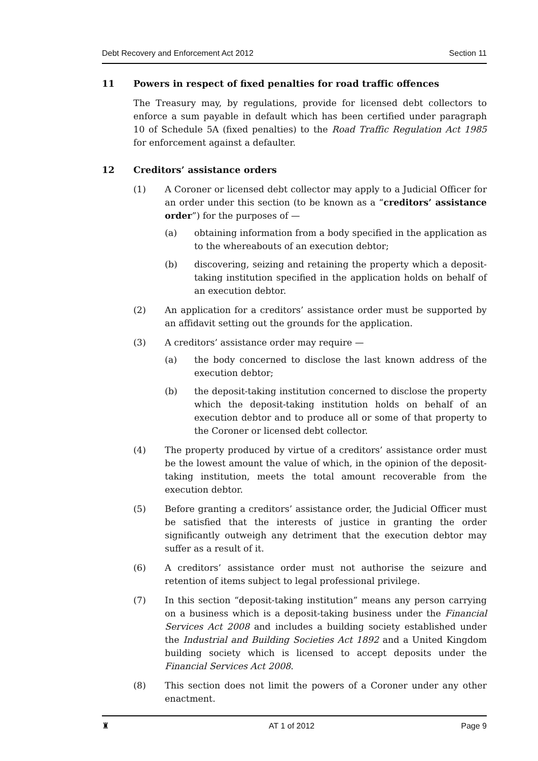Debt Recovery and Enforcement Act 2012 Section 11
11 Powers in respect of fixed penalties for road traffic offences
The Treasury may, by regulations, provide for licensed debt collectors to enforce a sum payable in default which has been certified under paragraph 10 of Schedule 5A (fixed penalties) to the Road Traffic Regulation Act 1985 for enforcement against a defaulter.
12 Creditors’ assistance orders
(1) A Coroner or licensed debt collector may apply to a Judicial Officer for an order under this section (to be known as a “creditors’ assistance order”) for the purposes of —
(a) obtaining information from a body specified in the application as to the whereabouts of an execution debtor;
(b) discovering, seizing and retaining the property which a deposit-taking institution specified in the application holds on behalf of an execution debtor.
(2) An application for a creditors’ assistance order must be supported by an affidavit setting out the grounds for the application.
(3) A creditors’ assistance order may require —
(a) the body concerned to disclose the last known address of the execution debtor;
(b) the deposit-taking institution concerned to disclose the property which the deposit-taking institution holds on behalf of an execution debtor and to produce all or some of that property to the Coroner or licensed debt collector.
(4) The property produced by virtue of a creditors’ assistance order must be the lowest amount the value of which, in the opinion of the deposit-taking institution, meets the total amount recoverable from the execution debtor.
(5) Before granting a creditors’ assistance order, the Judicial Officer must be satisfied that the interests of justice in granting the order significantly outweigh any detriment that the execution debtor may suffer as a result of it.
(6) A creditors’ assistance order must not authorise the seizure and retention of items subject to legal professional privilege.
(7) In this section “deposit-taking institution” means any person carrying on a business which is a deposit-taking business under the Financial Services Act 2008 and includes a building society established under the Industrial and Building Societies Act 1892 and a United Kingdom building society which is licensed to accept deposits under the Financial Services Act 2008.
(8) This section does not limit the powers of a Coroner under any other enactment.
♜ AT 1 of 2012 Page 9